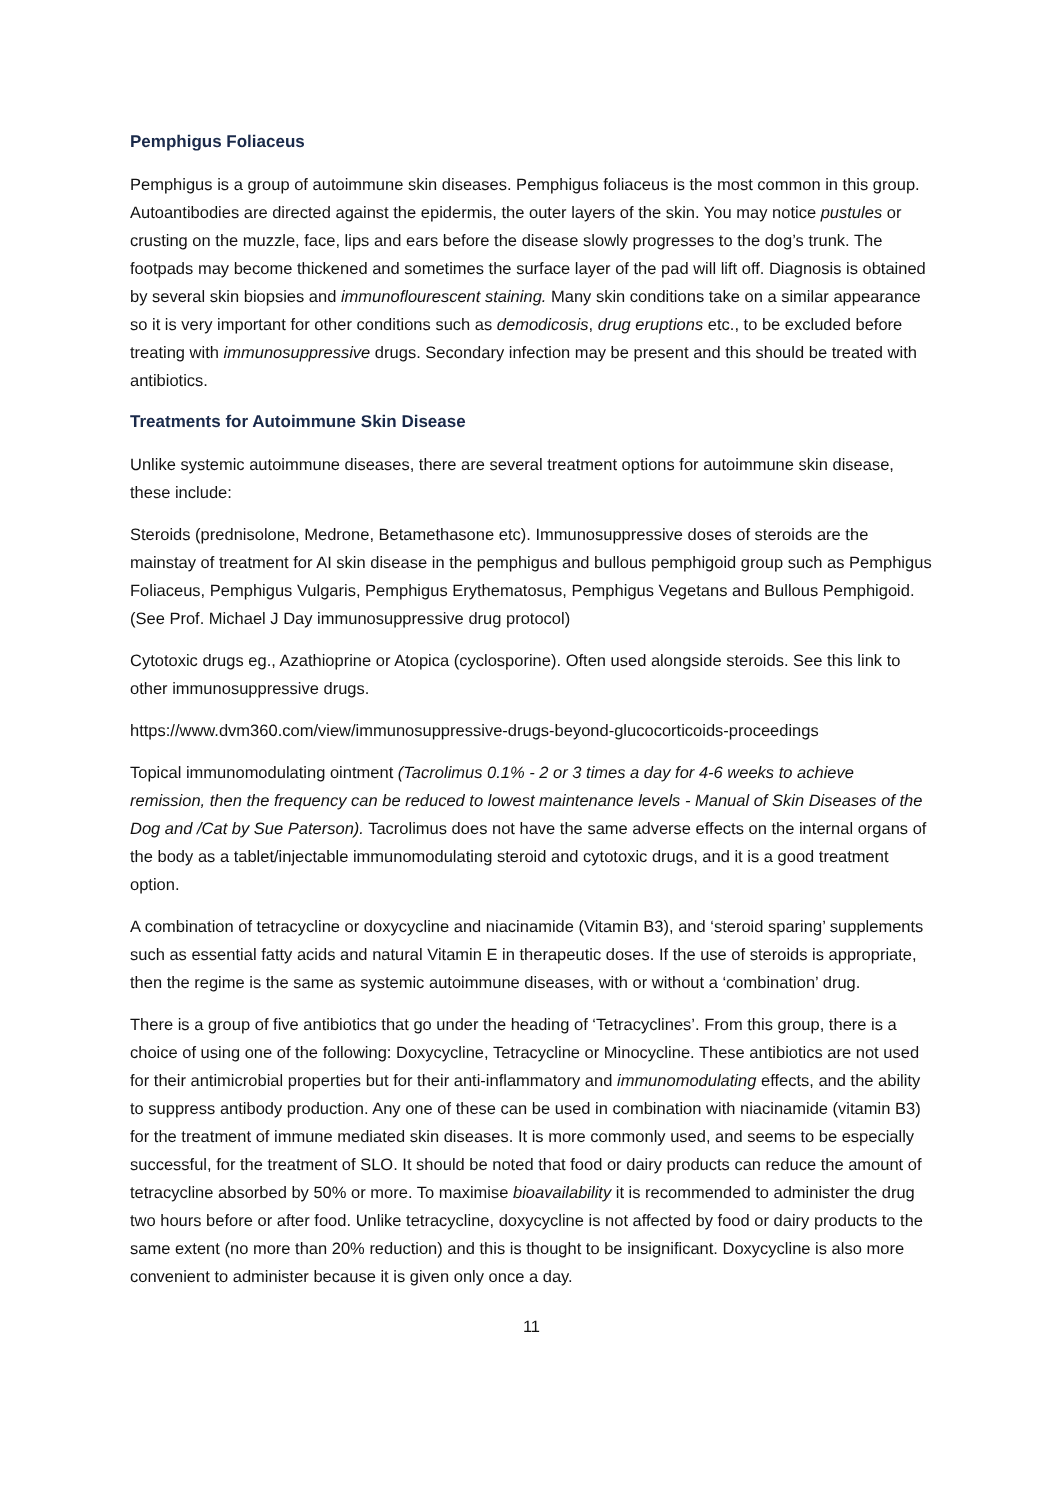Pemphigus Foliaceus
Pemphigus is a group of autoimmune skin diseases. Pemphigus foliaceus is the most common in this group. Autoantibodies are directed against the epidermis, the outer layers of the skin. You may notice pustules or crusting on the muzzle, face, lips and ears before the disease slowly progresses to the dog’s trunk. The footpads may become thickened and sometimes the surface layer of the pad will lift off. Diagnosis is obtained by several skin biopsies and immunoflourescent staining. Many skin conditions take on a similar appearance so it is very important for other conditions such as demodicosis, drug eruptions etc., to be excluded before treating with immunosuppressive drugs. Secondary infection may be present and this should be treated with antibiotics.
Treatments for Autoimmune Skin Disease
Unlike systemic autoimmune diseases, there are several treatment options for autoimmune skin disease, these include:
Steroids (prednisolone, Medrone, Betamethasone etc). Immunosuppressive doses of steroids are the mainstay of treatment for AI skin disease in the pemphigus and bullous pemphigoid group such as Pemphigus Foliaceus, Pemphigus Vulgaris, Pemphigus Erythematosus, Pemphigus Vegetans and Bullous Pemphigoid. (See Prof. Michael J Day immunosuppressive drug protocol)
Cytotoxic drugs eg., Azathioprine or Atopica (cyclosporine). Often used alongside steroids. See this link to other immunosuppressive drugs.
https://www.dvm360.com/view/immunosuppressive-drugs-beyond-glucocorticoids-proceedings
Topical immunomodulating ointment (Tacrolimus 0.1% - 2 or 3 times a day for 4-6 weeks to achieve remission, then the frequency can be reduced to lowest maintenance levels - Manual of Skin Diseases of the Dog and /Cat by Sue Paterson). Tacrolimus does not have the same adverse effects on the internal organs of the body as a tablet/injectable immunomodulating steroid and cytotoxic drugs, and it is a good treatment option.
A combination of tetracycline or doxycycline and niacinamide (Vitamin B3), and ‘steroid sparing’ supplements such as essential fatty acids and natural Vitamin E in therapeutic doses. If the use of steroids is appropriate, then the regime is the same as systemic autoimmune diseases, with or without a ‘combination’ drug.
There is a group of five antibiotics that go under the heading of ‘Tetracyclines’. From this group, there is a choice of using one of the following: Doxycycline, Tetracycline or Minocycline. These antibiotics are not used for their antimicrobial properties but for their anti-inflammatory and immunomodulating effects, and the ability to suppress antibody production. Any one of these can be used in combination with niacinamide (vitamin B3) for the treatment of immune mediated skin diseases. It is more commonly used, and seems to be especially successful, for the treatment of SLO. It should be noted that food or dairy products can reduce the amount of tetracycline absorbed by 50% or more. To maximise bioavailability it is recommended to administer the drug two hours before or after food. Unlike tetracycline, doxycycline is not affected by food or dairy products to the same extent (no more than 20% reduction) and this is thought to be insignificant. Doxycycline is also more convenient to administer because it is given only once a day.
11